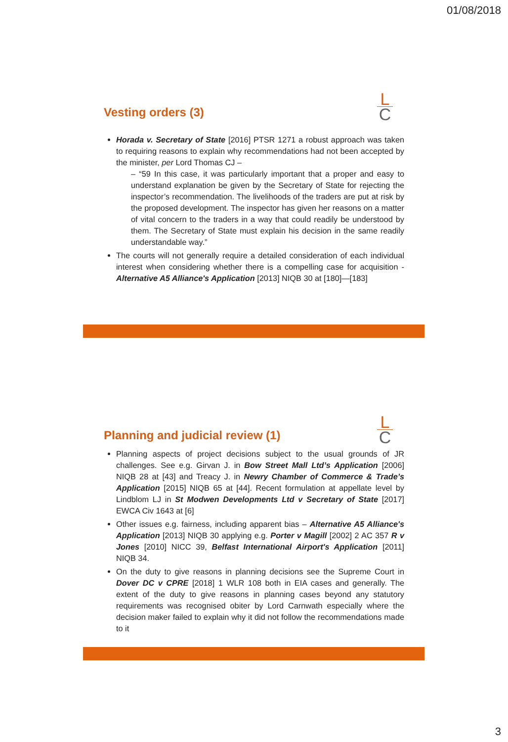01/08/2018
L
C
Vesting orders (3)
Horada v. Secretary of State [2016] PTSR 1271 a robust approach was taken to requiring reasons to explain why recommendations had not been accepted by the minister, per Lord Thomas CJ –
– “59 In this case, it was particularly important that a proper and easy to understand explanation be given by the Secretary of State for rejecting the inspector’s recommendation. The livelihoods of the traders are put at risk by the proposed development. The inspector has given her reasons on a matter of vital concern to the traders in a way that could readily be understood by them. The Secretary of State must explain his decision in the same readily understandable way.”
The courts will not generally require a detailed consideration of each individual interest when considering whether there is a compelling case for acquisition - Alternative A5 Alliance's Application [2013] NIQB 30 at [180]—[183]
L
C
Planning and judicial review (1)
Planning aspects of project decisions subject to the usual grounds of JR challenges. See e.g. Girvan J. in Bow Street Mall Ltd’s Application [2006] NIQB 28 at [43] and Treacy J. in Newry Chamber of Commerce & Trade’s Application [2015] NIQB 65 at [44]. Recent formulation at appellate level by Lindblom LJ in St Modwen Developments Ltd v Secretary of State [2017] EWCA Civ 1643 at [6]
Other issues e.g. fairness, including apparent bias – Alternative A5 Alliance's Application [2013] NIQB 30 applying e.g. Porter v Magill [2002] 2 AC 357 R v Jones [2010] NICC 39, Belfast International Airport's Application [2011] NIQB 34.
On the duty to give reasons in planning decisions see the Supreme Court in Dover DC v CPRE [2018] 1 WLR 108 both in EIA cases and generally. The extent of the duty to give reasons in planning cases beyond any statutory requirements was recognised obiter by Lord Carnwath especially where the decision maker failed to explain why it did not follow the recommendations made to it
3